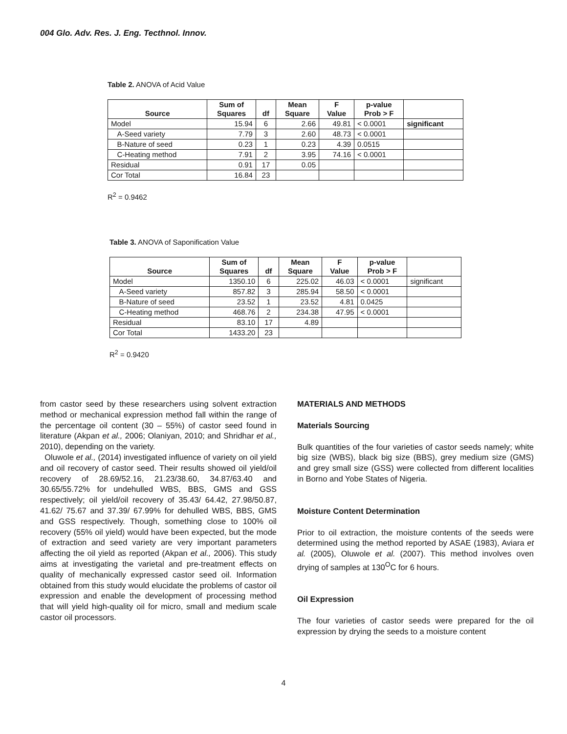004 Glo. Adv. Res. J. Eng. Tecthnol. Innov.
Table 2. ANOVA of Acid Value
| Source | Sum of Squares | df | Mean Square | F Value | p-value Prob > F | |
| --- | --- | --- | --- | --- | --- | --- |
| Model | 15.94 | 6 | 2.66 | 49.81 | < 0.0001 | significant |
| A-Seed variety | 7.79 | 3 | 2.60 | 48.73 | < 0.0001 | |
| B-Nature of seed | 0.23 | 1 | 0.23 | 4.39 | 0.0515 | |
| C-Heating method | 7.91 | 2 | 3.95 | 74.16 | < 0.0001 | |
| Residual | 0.91 | 17 | 0.05 | | | |
| Cor Total | 16.84 | 23 | | | | |
R<sup>2</sup> = 0.9462
Table 3. ANOVA of Saponification Value
| Source | Sum of Squares | df | Mean Square | F Value | p-value Prob > F | |
| --- | --- | --- | --- | --- | --- | --- |
| Model | 1350.10 | 6 | 225.02 | 46.03 | < 0.0001 | significant |
| A-Seed variety | 857.82 | 3 | 285.94 | 58.50 | < 0.0001 | |
| B-Nature of seed | 23.52 | 1 | 23.52 | 4.81 | 0.0425 | |
| C-Heating method | 468.76 | 2 | 234.38 | 47.95 | < 0.0001 | |
| Residual | 83.10 | 17 | 4.89 | | | |
| Cor Total | 1433.20 | 23 | | | | |
R<sup>2</sup> = 0.9420
from castor seed by these researchers using solvent extraction method or mechanical expression method fall within the range of the percentage oil content (30 – 55%) of castor seed found in literature (Akpan et al., 2006; Olaniyan, 2010; and Shridhar et al., 2010), depending on the variety.
Oluwole et al., (2014) investigated influence of variety on oil yield and oil recovery of castor seed. Their results showed oil yield/oil recovery of 28.69/52.16, 21.23/38.60, 34.87/63.40 and 30.65/55.72% for undehulled WBS, BBS, GMS and GSS respectively; oil yield/oil recovery of 35.43/ 64.42, 27.98/50.87, 41.62/ 75.67 and 37.39/ 67.99% for dehulled WBS, BBS, GMS and GSS respectively. Though, something close to 100% oil recovery (55% oil yield) would have been expected, but the mode of extraction and seed variety are very important parameters affecting the oil yield as reported (Akpan et al., 2006). This study aims at investigating the varietal and pre-treatment effects on quality of mechanically expressed castor seed oil. Information obtained from this study would elucidate the problems of castor oil expression and enable the development of processing method that will yield high-quality oil for micro, small and medium scale castor oil processors.
MATERIALS AND METHODS
Materials Sourcing
Bulk quantities of the four varieties of castor seeds namely; white big size (WBS), black big size (BBS), grey medium size (GMS) and grey small size (GSS) were collected from different localities in Borno and Yobe States of Nigeria.
Moisture Content Determination
Prior to oil extraction, the moisture contents of the seeds were determined using the method reported by ASAE (1983), Aviara et al. (2005), Oluwole et al. (2007). This method involves oven drying of samples at 130<sup>O</sup>C for 6 hours.
Oil Expression
The four varieties of castor seeds were prepared for the oil expression by drying the seeds to a moisture content
4